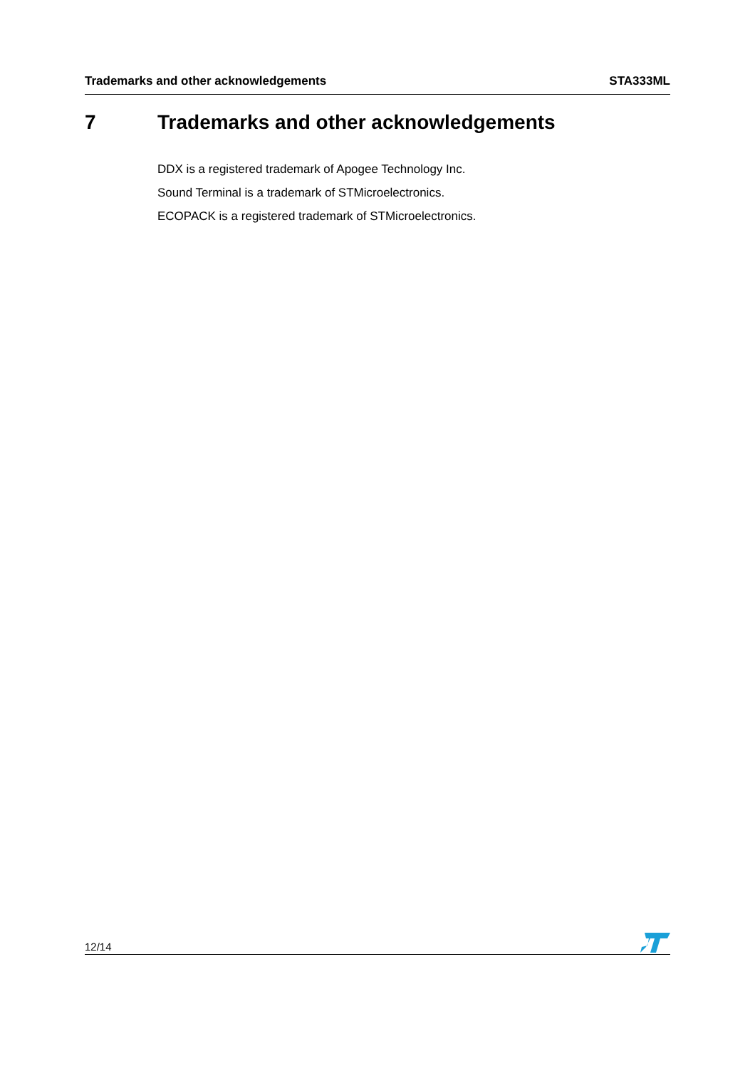Trademarks and other acknowledgements STA333ML
7 Trademarks and other acknowledgements
DDX is a registered trademark of Apogee Technology Inc.
Sound Terminal is a trademark of STMicroelectronics.
ECOPACK is a registered trademark of STMicroelectronics.
12/14